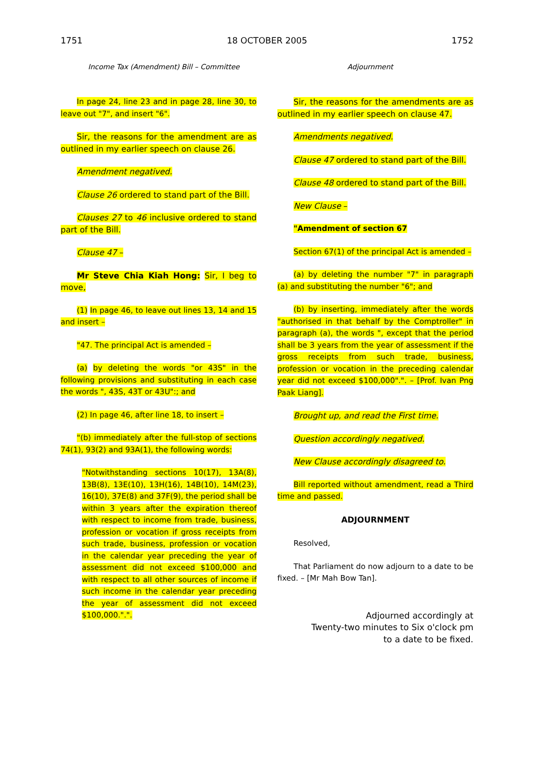1751 18 OCTOBER 2005 1752
Income Tax (Amendment) Bill – Committee
Adjournment
In page 24, line 23 and in page 28, line 30, to leave out "7", and insert "6".
Sir, the reasons for the amendment are as outlined in my earlier speech on clause 26.
Amendment negatived.
Clause 26 ordered to stand part of the Bill.
Clauses 27 to 46 inclusive ordered to stand part of the Bill.
Clause 47 –
Mr Steve Chia Kiah Hong: Sir, I beg to move,
(1) In page 46, to leave out lines 13, 14 and 15 and insert –
"47. The principal Act is amended –
(a) by deleting the words "or 43S" in the following provisions and substituting in each case the words ", 43S, 43T or 43U":; and
(2) In page 46, after line 18, to insert –
"(b) immediately after the full-stop of sections 74(1), 93(2) and 93A(1), the following words:
"Notwithstanding sections 10(17), 13A(8), 13B(8), 13E(10), 13H(16), 14B(10), 14M(23), 16(10), 37E(8) and 37F(9), the period shall be within 3 years after the expiration thereof with respect to income from trade, business, profession or vocation if gross receipts from such trade, business, profession or vocation in the calendar year preceding the year of assessment did not exceed $100,000 and with respect to all other sources of income if such income in the calendar year preceding the year of assessment did not exceed $100,000.".".
Sir, the reasons for the amendments are as outlined in my earlier speech on clause 47.
Amendments negatived.
Clause 47 ordered to stand part of the Bill.
Clause 48 ordered to stand part of the Bill.
New Clause –
"Amendment of section 67
Section 67(1) of the principal Act is amended –
(a) by deleting the number "7" in paragraph (a) and substituting the number "6"; and
(b) by inserting, immediately after the words "authorised in that behalf by the Comptroller" in paragraph (a), the words ", except that the period shall be 3 years from the year of assessment if the gross receipts from such trade, business, profession or vocation in the preceding calendar year did not exceed $100,000".". – [Prof. Ivan Png Paak Liang].
Brought up, and read the First time.
Question accordingly negatived.
New Clause accordingly disagreed to.
Bill reported without amendment, read a Third time and passed.
ADJOURNMENT
Resolved,
That Parliament do now adjourn to a date to be fixed. – [Mr Mah Bow Tan].
Adjourned accordingly at
Twenty-two minutes to Six o'clock pm
to a date to be fixed.